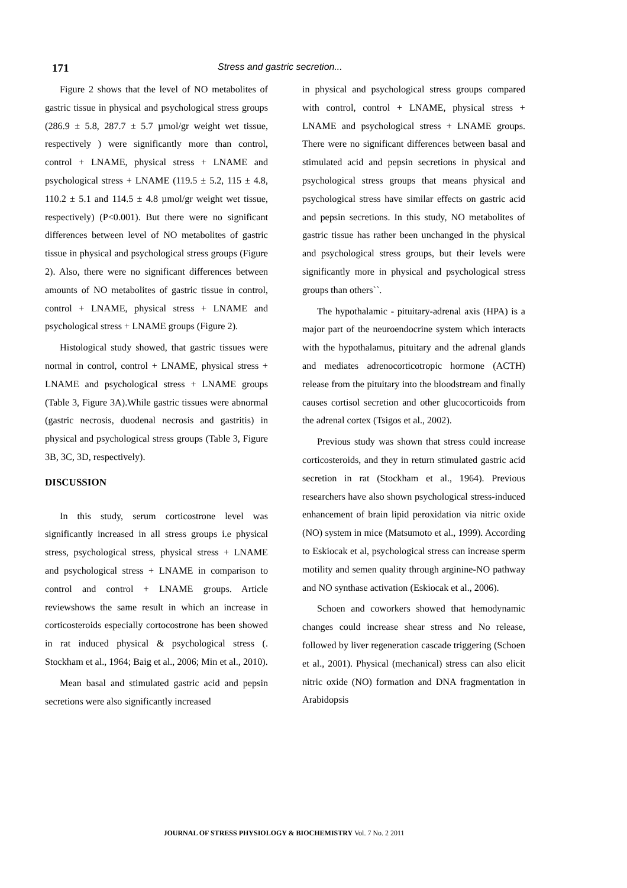171
Stress and gastric secretion...
Figure 2 shows that the level of NO metabolites of gastric tissue in physical and psychological stress groups (286.9 ± 5.8, 287.7 ± 5.7 µmol/gr weight wet tissue, respectively ) were significantly more than control, control + LNAME, physical stress + LNAME and psychological stress + LNAME (119.5 ± 5.2, 115 ± 4.8, 110.2 ± 5.1 and 114.5 ± 4.8 µmol/gr weight wet tissue, respectively) (P<0.001). But there were no significant differences between level of NO metabolites of gastric tissue in physical and psychological stress groups (Figure 2). Also, there were no significant differences between amounts of NO metabolites of gastric tissue in control, control + LNAME, physical stress + LNAME and psychological stress + LNAME groups (Figure 2).
Histological study showed, that gastric tissues were normal in control, control + LNAME, physical stress + LNAME and psychological stress + LNAME groups (Table 3, Figure 3A).While gastric tissues were abnormal (gastric necrosis, duodenal necrosis and gastritis) in physical and psychological stress groups (Table 3, Figure 3B, 3C, 3D, respectively).
DISCUSSION
In this study, serum corticostrone level was significantly increased in all stress groups i.e physical stress, psychological stress, physical stress + LNAME and psychological stress + LNAME in comparison to control and control + LNAME groups. Article reviewshows the same result in which an increase in corticosteroids especially cortocostrone has been showed in rat induced physical & psychological stress (. Stockham et al., 1964; Baig et al., 2006; Min et al., 2010).
Mean basal and stimulated gastric acid and pepsin secretions were also significantly increased
in physical and psychological stress groups compared with control, control + LNAME, physical stress + LNAME and psychological stress + LNAME groups. There were no significant differences between basal and stimulated acid and pepsin secretions in physical and psychological stress groups that means physical and psychological stress have similar effects on gastric acid and pepsin secretions. In this study, NO metabolites of gastric tissue has rather been unchanged in the physical and psychological stress groups, but their levels were significantly more in physical and psychological stress groups than others``.
The hypothalamic - pituitary-adrenal axis (HPA) is a major part of the neuroendocrine system which interacts with the hypothalamus, pituitary and the adrenal glands and mediates adrenocorticotropic hormone (ACTH) release from the pituitary into the bloodstream and finally causes cortisol secretion and other glucocorticoids from the adrenal cortex (Tsigos et al., 2002).
Previous study was shown that stress could increase corticosteroids, and they in return stimulated gastric acid secretion in rat (Stockham et al., 1964). Previous researchers have also shown psychological stress-induced enhancement of brain lipid peroxidation via nitric oxide (NO) system in mice (Matsumoto et al., 1999). According to Eskiocak et al, psychological stress can increase sperm motility and semen quality through arginine-NO pathway and NO synthase activation (Eskiocak et al., 2006).
Schoen and coworkers showed that hemodynamic changes could increase shear stress and No release, followed by liver regeneration cascade triggering (Schoen et al., 2001). Physical (mechanical) stress can also elicit nitric oxide (NO) formation and DNA fragmentation in Arabidopsis
JOURNAL OF STRESS PHYSIOLOGY & BIOCHEMISTRY Vol. 7 No. 2 2011